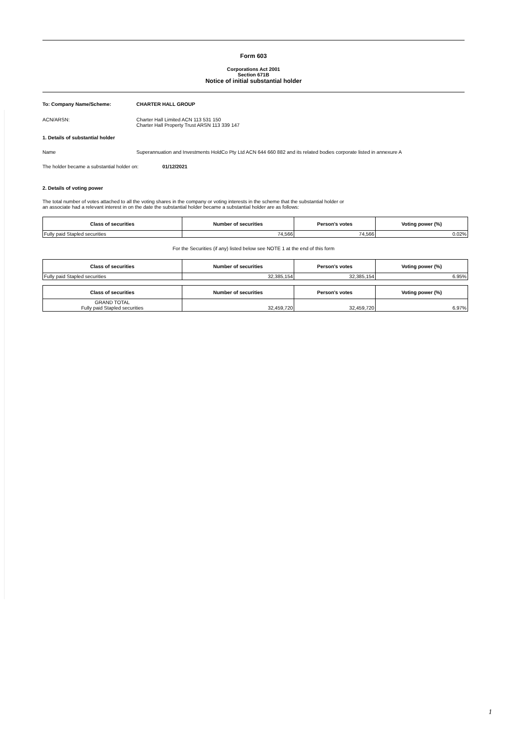Form 603
Corporations Act 2001
Section 671B
Notice of initial substantial holder
To: Company Name/Scheme: CHARTER HALL GROUP
ACN/ARSN: Charter Hall Limited ACN 113 531 150
Charter Hall Property Trust ARSN 113 339 147
1. Details of substantial holder
Name Superannuation and Investments HoldCo Pty Ltd ACN 644 660 882 and its related bodies corporate listed in annexure A
The holder became a substantial holder on: 01/12/2021
2. Details of voting power
The total number of votes attached to all the voting shares in the company or voting interests in the scheme that the substantial holder or
an associate had a relevant interest in on the date the substantial holder became a substantial holder are as follows:
| Class of securities | Number of securities | Person's votes | Voting power (%) |
| --- | --- | --- | --- |
| Fully paid Stapled securities | 74,566 | 74,566 | 0.02% |
For the Securities (if any) listed below see NOTE 1 at the end of this form
| Class of securities | Number of securities | Person's votes | Voting power (%) |
| --- | --- | --- | --- |
| Fully paid Stapled securities | 32,385,154 | 32,385,154 | 6.95% |
| Class of securities | Number of securities | Person's votes | Voting power (%) |
| --- | --- | --- | --- |
| GRAND TOTAL Fully paid Stapled securities | 32,459,720 | 32,459,720 | 6.97% |
1